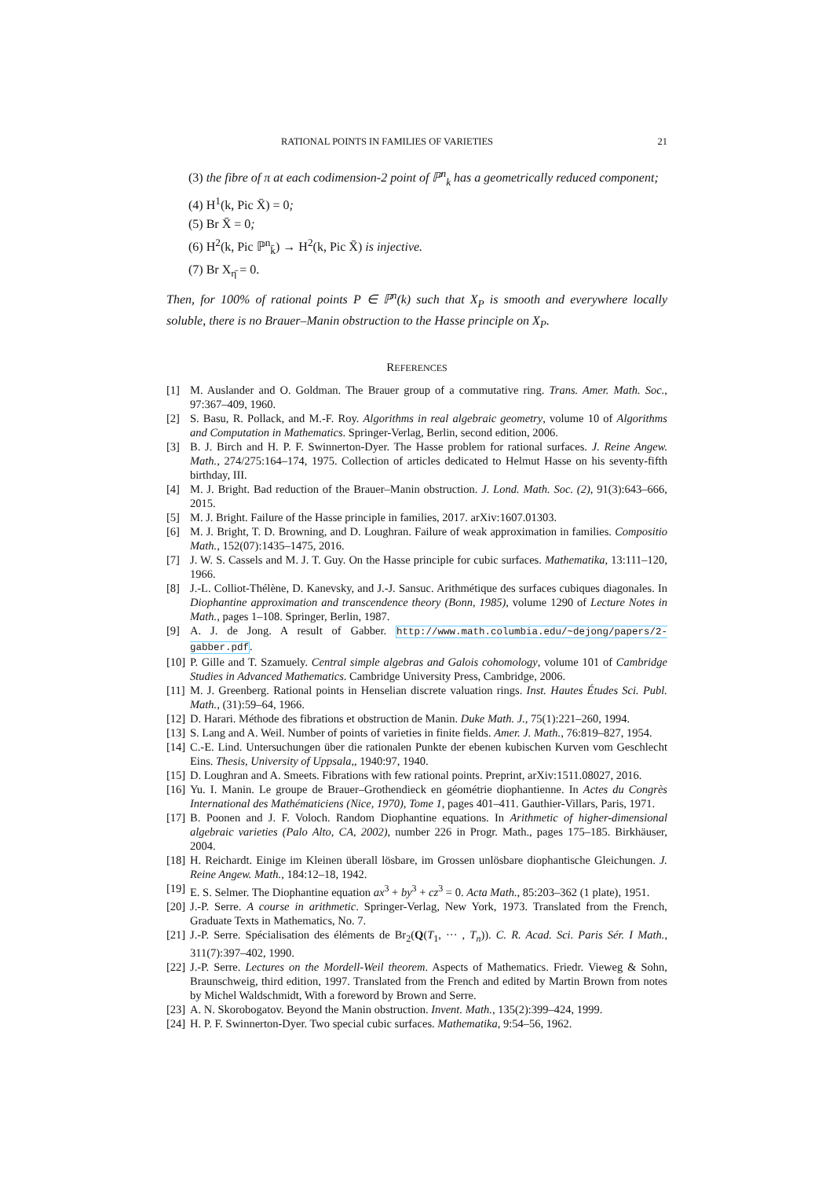RATIONAL POINTS IN FAMILIES OF VARIETIES 21
(3) the fibre of π at each codimension-2 point of ℙ<sup>n</sup><sub>k</sub> has a geometrically reduced component;
(4) H<sup>1</sup>(k, Pic X̄) = 0;
(5) Br X̄ = 0;
(6) H<sup>2</sup>(k, Pic ℙ<sup>n</sup><sub>k̄</sub>) → H<sup>2</sup>(k, Pic X̄) is injective.
(7) Br X<sub>η̄</sub> = 0.
Then, for 100% of rational points P ∈ ℙ<sup>n</sup>(k) such that X<sub>P</sub> is smooth and everywhere locally soluble, there is no Brauer–Manin obstruction to the Hasse principle on X<sub>P</sub>.
REFERENCES
[1] M. Auslander and O. Goldman. The Brauer group of a commutative ring. Trans. Amer. Math. Soc., 97:367–409, 1960.
[2] S. Basu, R. Pollack, and M.-F. Roy. Algorithms in real algebraic geometry, volume 10 of Algorithms and Computation in Mathematics. Springer-Verlag, Berlin, second edition, 2006.
[3] B. J. Birch and H. P. F. Swinnerton-Dyer. The Hasse problem for rational surfaces. J. Reine Angew. Math., 274/275:164–174, 1975. Collection of articles dedicated to Helmut Hasse on his seventy-fifth birthday, III.
[4] M. J. Bright. Bad reduction of the Brauer–Manin obstruction. J. Lond. Math. Soc. (2), 91(3):643–666, 2015.
[5] M. J. Bright. Failure of the Hasse principle in families, 2017. arXiv:1607.01303.
[6] M. J. Bright, T. D. Browning, and D. Loughran. Failure of weak approximation in families. Compositio Math., 152(07):1435–1475, 2016.
[7] J. W. S. Cassels and M. J. T. Guy. On the Hasse principle for cubic surfaces. Mathematika, 13:111–120, 1966.
[8] J.-L. Colliot-Thélène, D. Kanevsky, and J.-J. Sansuc. Arithmétique des surfaces cubiques diagonales. In Diophantine approximation and transcendence theory (Bonn, 1985), volume 1290 of Lecture Notes in Math., pages 1–108. Springer, Berlin, 1987.
[9] A. J. de Jong. A result of Gabber. http://www.math.columbia.edu/~dejong/papers/2-gabber.pdf.
[10] P. Gille and T. Szamuely. Central simple algebras and Galois cohomology, volume 101 of Cambridge Studies in Advanced Mathematics. Cambridge University Press, Cambridge, 2006.
[11] M. J. Greenberg. Rational points in Henselian discrete valuation rings. Inst. Hautes Études Sci. Publ. Math., (31):59–64, 1966.
[12] D. Harari. Méthode des fibrations et obstruction de Manin. Duke Math. J., 75(1):221–260, 1994.
[13] S. Lang and A. Weil. Number of points of varieties in finite fields. Amer. J. Math., 76:819–827, 1954.
[14] C.-E. Lind. Untersuchungen über die rationalen Punkte der ebenen kubischen Kurven vom Geschlecht Eins. Thesis, University of Uppsala,, 1940:97, 1940.
[15] D. Loughran and A. Smeets. Fibrations with few rational points. Preprint, arXiv:1511.08027, 2016.
[16] Yu. I. Manin. Le groupe de Brauer–Grothendieck en géométrie diophantienne. In Actes du Congrès International des Mathématiciens (Nice, 1970), Tome 1, pages 401–411. Gauthier-Villars, Paris, 1971.
[17] B. Poonen and J. F. Voloch. Random Diophantine equations. In Arithmetic of higher-dimensional algebraic varieties (Palo Alto, CA, 2002), number 226 in Progr. Math., pages 175–185. Birkhäuser, 2004.
[18] H. Reichardt. Einige im Kleinen überall lösbare, im Grossen unlösbare diophantische Gleichungen. J. Reine Angew. Math., 184:12–18, 1942.
[19] E. S. Selmer. The Diophantine equation ax<sup>3</sup> + by<sup>3</sup> + cz<sup>3</sup> = 0. Acta Math., 85:203–362 (1 plate), 1951.
[20] J.-P. Serre. A course in arithmetic. Springer-Verlag, New York, 1973. Translated from the French, Graduate Texts in Mathematics, No. 7.
[21] J.-P. Serre. Spécialisation des éléments de Br<sub>2</sub>(Q(T<sub>1</sub>, ··· , T<sub>n</sub>)). C. R. Acad. Sci. Paris Sér. I Math., 311(7):397–402, 1990.
[22] J.-P. Serre. Lectures on the Mordell-Weil theorem. Aspects of Mathematics. Friedr. Vieweg & Sohn, Braunschweig, third edition, 1997. Translated from the French and edited by Martin Brown from notes by Michel Waldschmidt, With a foreword by Brown and Serre.
[23] A. N. Skorobogatov. Beyond the Manin obstruction. Invent. Math., 135(2):399–424, 1999.
[24] H. P. F. Swinnerton-Dyer. Two special cubic surfaces. Mathematika, 9:54–56, 1962.